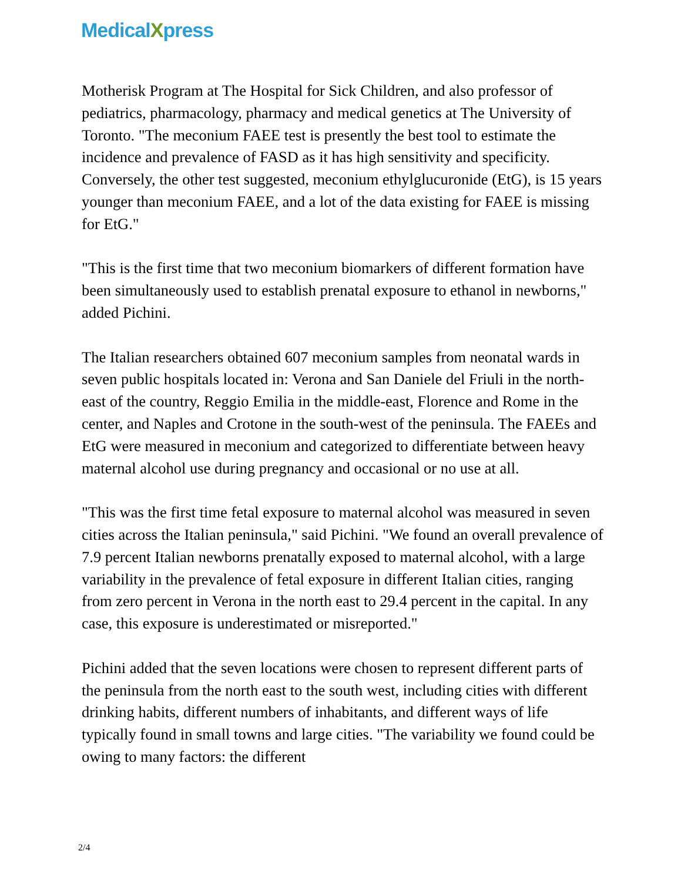MedicalXpress
Motherisk Program at The Hospital for Sick Children, and also professor of pediatrics, pharmacology, pharmacy and medical genetics at The University of Toronto. "The meconium FAEE test is presently the best tool to estimate the incidence and prevalence of FASD as it has high sensitivity and specificity. Conversely, the other test suggested, meconium ethylglucuronide (EtG), is 15 years younger than meconium FAEE, and a lot of the data existing for FAEE is missing for EtG."
"This is the first time that two meconium biomarkers of different formation have been simultaneously used to establish prenatal exposure to ethanol in newborns," added Pichini.
The Italian researchers obtained 607 meconium samples from neonatal wards in seven public hospitals located in: Verona and San Daniele del Friuli in the north-east of the country, Reggio Emilia in the middle-east, Florence and Rome in the center, and Naples and Crotone in the south-west of the peninsula. The FAEEs and EtG were measured in meconium and categorized to differentiate between heavy maternal alcohol use during pregnancy and occasional or no use at all.
"This was the first time fetal exposure to maternal alcohol was measured in seven cities across the Italian peninsula," said Pichini. "We found an overall prevalence of 7.9 percent Italian newborns prenatally exposed to maternal alcohol, with a large variability in the prevalence of fetal exposure in different Italian cities, ranging from zero percent in Verona in the north east to 29.4 percent in the capital. In any case, this exposure is underestimated or misreported."
Pichini added that the seven locations were chosen to represent different parts of the peninsula from the north east to the south west, including cities with different drinking habits, different numbers of inhabitants, and different ways of life typically found in small towns and large cities. "The variability we found could be owing to many factors: the different
2/4